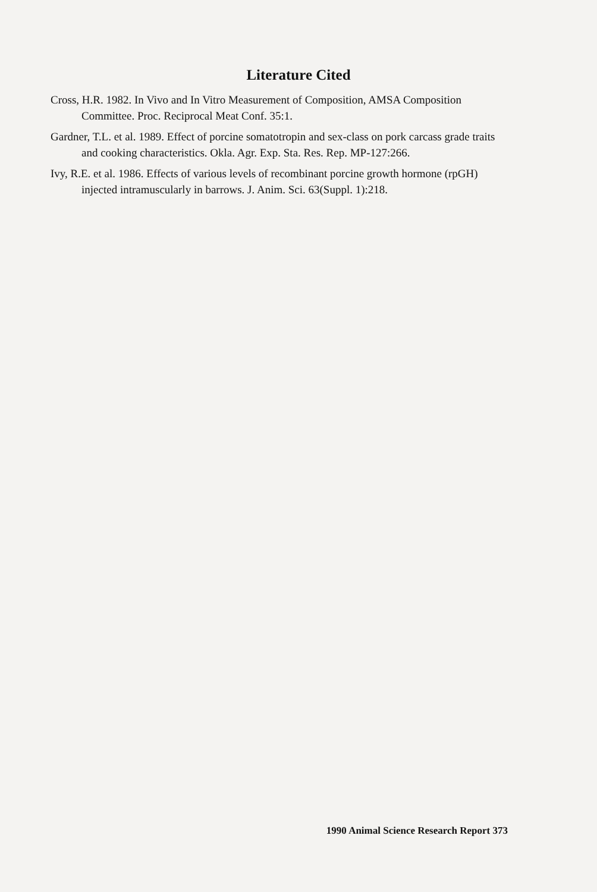Literature Cited
Cross, H.R. 1982. In Vivo and In Vitro Measurement of Composition, AMSA Composition Committee. Proc. Reciprocal Meat Conf. 35:1.
Gardner, T.L. et al. 1989. Effect of porcine somatotropin and sex-class on pork carcass grade traits and cooking characteristics. Okla. Agr. Exp. Sta. Res. Rep. MP-127:266.
Ivy, R.E. et al. 1986. Effects of various levels of recombinant porcine growth hormone (rpGH) injected intramuscularly in barrows. J. Anim. Sci. 63(Suppl. 1):218.
1990 Animal Science Research Report 373